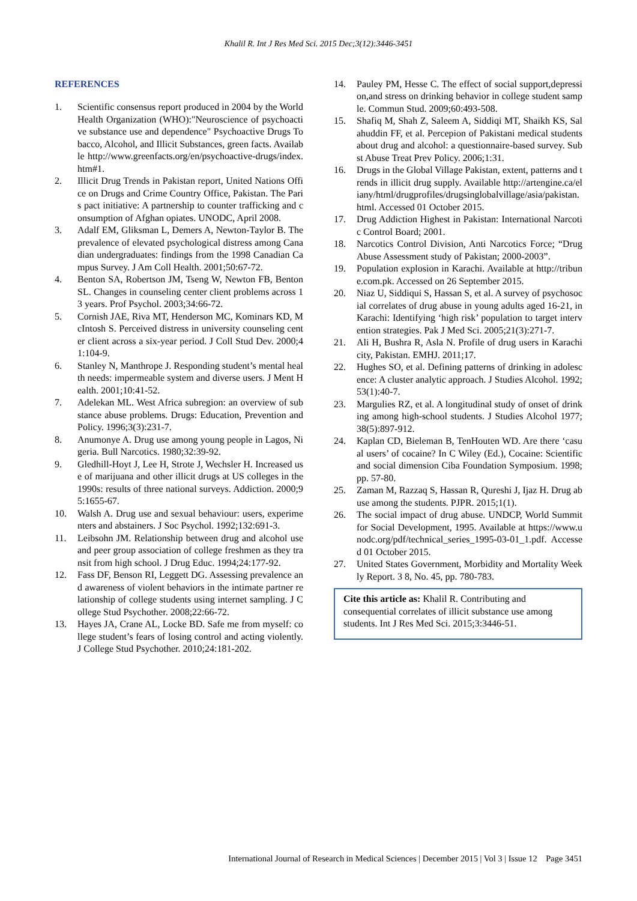Khalil R. Int J Res Med Sci. 2015 Dec;3(12):3446-3451
REFERENCES
1. Scientific consensus report produced in 2004 by the World Health Organization (WHO):"Neuroscience of psychoactive substance use and dependence" Psychoactive Drugs Tobacco, Alcohol, and Illicit Substances, green facts. Available http://www.greenfacts.org/en/psychoactive-drugs/index.htm#1.
2. Illicit Drug Trends in Pakistan report, United Nations Office on Drugs and Crime Country Office, Pakistan. The Paris pact initiative: A partnership to counter trafficking and consumption of Afghan opiates. UNODC, April 2008.
3. Adalf EM, Gliksman L, Demers A, Newton-Taylor B. The prevalence of elevated psychological distress among Canadian undergraduates: findings from the 1998 Canadian Campus Survey. J Am Coll Health. 2001;50:67-72.
4. Benton SA, Robertson JM, Tseng W, Newton FB, Benton SL. Changes in counseling center client problems across 13 years. Prof Psychol. 2003;34:66-72.
5. Cornish JAE, Riva MT, Henderson MC, Kominars KD, McIntosh S. Perceived distress in university counseling center client across a six-year period. J Coll Stud Dev. 2000;41:104-9.
6. Stanley N, Manthrope J. Responding student’s mental health needs: impermeable system and diverse users. J Ment Health. 2001;10:41-52.
7. Adelekan ML. West Africa subregion: an overview of substance abuse problems. Drugs: Education, Prevention and Policy. 1996;3(3):231-7.
8. Anumonye A. Drug use among young people in Lagos, Nigeria. Bull Narcotics. 1980;32:39-92.
9. Gledhill-Hoyt J, Lee H, Strote J, Wechsler H. Increased use of marijuana and other illicit drugs at US colleges in the 1990s: results of three national surveys. Addiction. 2000;95:1655-67.
10. Walsh A. Drug use and sexual behaviour: users, experimenters and abstainers. J Soc Psychol. 1992;132:691-3.
11. Leibsohn JM. Relationship between drug and alcohol use and peer group association of college freshmen as they transit from high school. J Drug Educ. 1994;24:177-92.
12. Fass DF, Benson RI, Leggett DG. Assessing prevalence and awareness of violent behaviors in the intimate partner relationship of college students using internet sampling. J College Stud Psychother. 2008;22:66-72.
13. Hayes JA, Crane AL, Locke BD. Safe me from myself: college student’s fears of losing control and acting violently. J College Stud Psychother. 2010;24:181-202.
14. Pauley PM, Hesse C. The effect of social support,depression,and stress on drinking behavior in college student sample. Commun Stud. 2009;60:493-508.
15. Shafiq M, Shah Z, Saleem A, Siddiqi MT, Shaikh KS, Salahuddin FF, et al. Percepion of Pakistani medical students about drug and alcohol: a questionnaire-based survey. Subst Abuse Treat Prev Policy. 2006;1:31.
16. Drugs in the Global Village Pakistan, extent, patterns and trends in illicit drug supply. Available http://artengine.ca/eliany/html/drugprofiles/drugsinglobalvillage/asia/pakistan.html. Accessed 01 October 2015.
17. Drug Addiction Highest in Pakistan: International Narcotic Control Board; 2001.
18. Narcotics Control Division, Anti Narcotics Force; “Drug Abuse Assessment study of Pakistan; 2000-2003”.
19. Population explosion in Karachi. Available at http://tribune.com.pk. Accessed on 26 September 2015.
20. Niaz U, Siddiqui S, Hassan S, et al. A survey of psychosocial correlates of drug abuse in young adults aged 16-21, in Karachi: Identifying ‘high risk’ population to target intervention strategies. Pak J Med Sci. 2005;21(3):271-7.
21. Ali H, Bushra R, Asla N. Profile of drug users in Karachi city, Pakistan. EMHJ. 2011;17.
22. Hughes SO, et al. Defining patterns of drinking in adolescence: A cluster analytic approach. J Studies Alcohol. 1992;53(1):40-7.
23. Margulies RZ, et al. A longitudinal study of onset of drinking among high-school students. J Studies Alcohol 1977; 38(5):897-912.
24. Kaplan CD, Bieleman B, TenHouten WD. Are there ‘casual users’ of cocaine? In C Wiley (Ed.), Cocaine: Scientific and social dimension Ciba Foundation Symposium. 1998; pp. 57-80.
25. Zaman M, Razzaq S, Hassan R, Qureshi J, Ijaz H. Drug abuse among the students. PJPR. 2015;1(1).
26. The social impact of drug abuse. UNDCP, World Summit for Social Development, 1995. Available at https://www.unodc.org/pdf/technical_series_1995-03-01_1.pdf. Accessed 01 October 2015.
27. United States Government, Morbidity and Mortality Weekly Report. 3 8, No. 45, pp. 780-783.
Cite this article as: Khalil R. Contributing and consequential correlates of illicit substance use among students. Int J Res Med Sci. 2015;3:3446-51.
International Journal of Research in Medical Sciences | December 2015 | Vol 3 | Issue 12 Page 3451